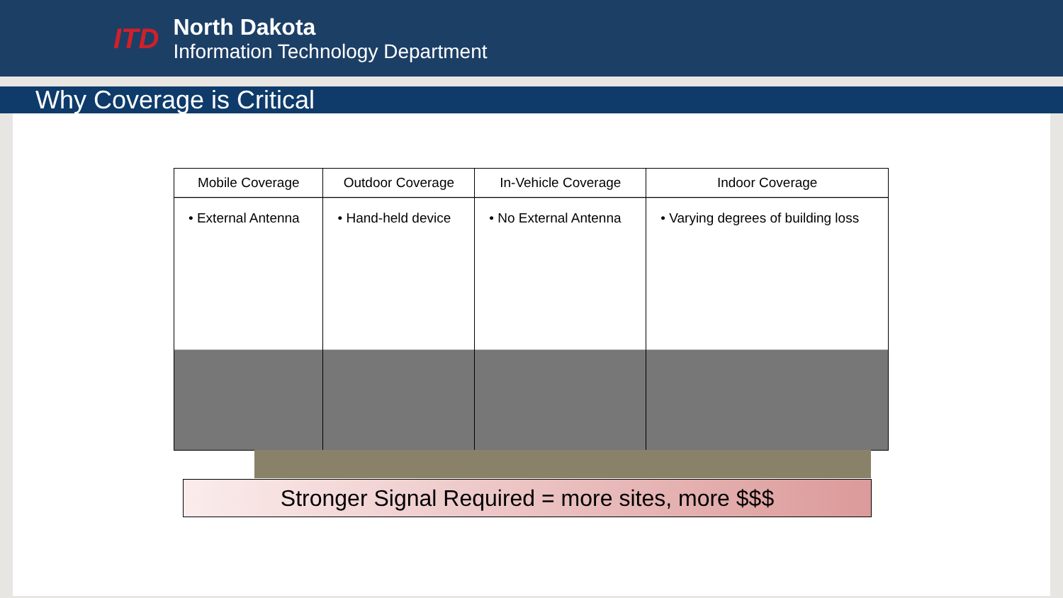ITD
North Dakota
Information Technology Department
Why Coverage is Critical
| Mobile Coverage | Outdoor Coverage | In-Vehicle Coverage | Indoor Coverage |
| --- | --- | --- | --- |
| • External Antenna | • Hand-held device | • No External Antenna | • Varying degrees of building loss |
Stronger Signal Required = more sites, more $$$